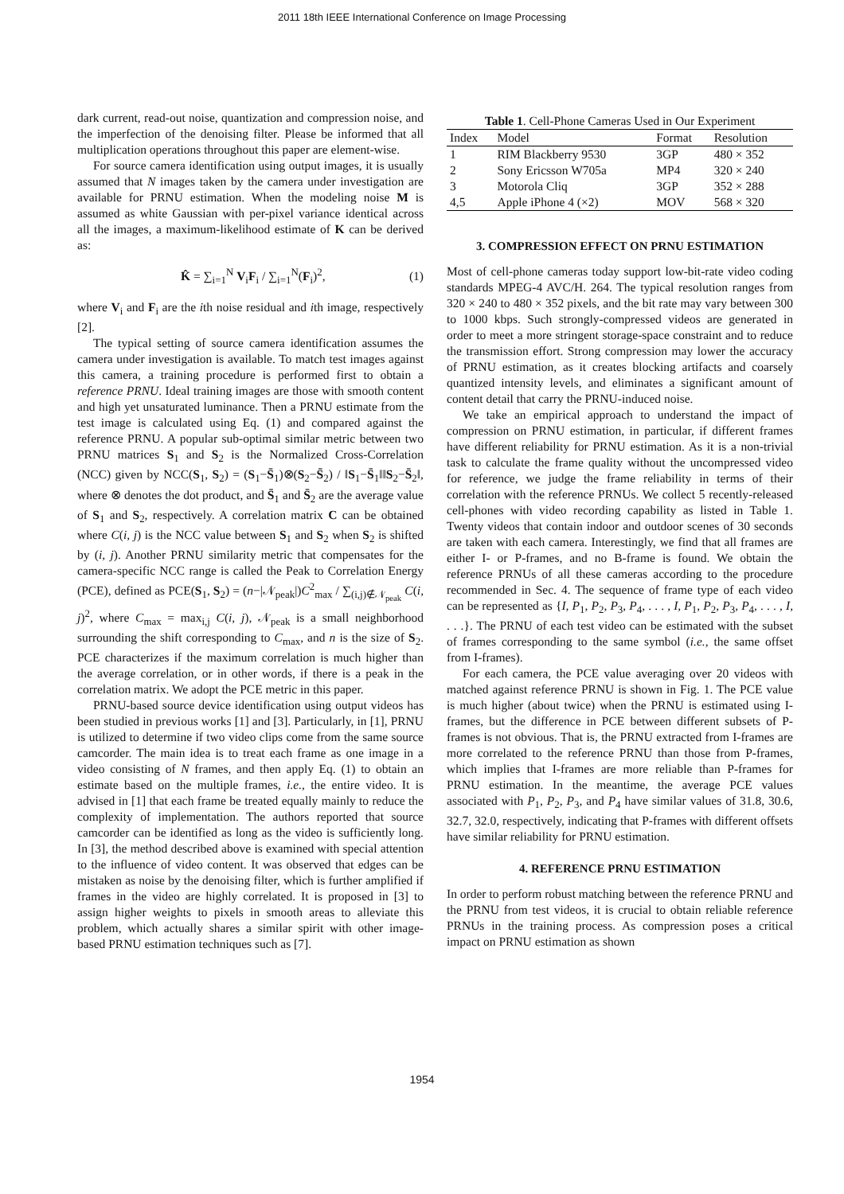2011 18th IEEE International Conference on Image Processing
dark current, read-out noise, quantization and compression noise, and the imperfection of the denoising filter. Please be informed that all multiplication operations throughout this paper are element-wise.
For source camera identification using output images, it is usually assumed that N images taken by the camera under investigation are available for PRNU estimation. When the modeling noise M is assumed as white Gaussian with per-pixel variance identical across all the images, a maximum-likelihood estimate of K can be derived as:
K̂ = ∑<sub>i=1</sub><sup>N</sup> V<sub>i</sub>F<sub>i</sub> / ∑<sub>i=1</sub><sup>N</sup>(F<sub>i</sub>)<sup>2</sup>, (1)
where V<sub>i</sub> and F<sub>i</sub> are the ith noise residual and ith image, respectively [2].
The typical setting of source camera identification assumes the camera under investigation is available. To match test images against this camera, a training procedure is performed first to obtain a reference PRNU. Ideal training images are those with smooth content and high yet unsaturated luminance. Then a PRNU estimate from the test image is calculated using Eq. (1) and compared against the reference PRNU. A popular sub-optimal similar metric between two PRNU matrices S<sub>1</sub> and S<sub>2</sub> is the Normalized Cross-Correlation (NCC) given by NCC(S<sub>1</sub>, S<sub>2</sub>) = (S<sub>1</sub>−S̄<sub>1</sub>)⊗(S<sub>2</sub>−S̄<sub>2</sub>) / ‖S<sub>1</sub>−S̄<sub>1</sub>‖‖S<sub>2</sub>−S̄<sub>2</sub>‖, where ⊗ denotes the dot product, and S̄<sub>1</sub> and S̄<sub>2</sub> are the average value of S<sub>1</sub> and S<sub>2</sub>, respectively. A correlation matrix C can be obtained where C(i, j) is the NCC value between S<sub>1</sub> and S<sub>2</sub> when S<sub>2</sub> is shifted by (i, j). Another PRNU similarity metric that compensates for the camera-specific NCC range is called the Peak to Correlation Energy (PCE), defined as PCE(S<sub>1</sub>, S<sub>2</sub>) = (n−|𝒩<sub>peak</sub>|)C<sup>2</sup><sub>max</sub> / ∑<sub>(i,j)∉𝒩<sub>peak</sub></sub> C(i, j)<sup>2</sup>, where C<sub>max</sub> = max<sub>i,j</sub> C(i, j), 𝒩<sub>peak</sub> is a small neighborhood surrounding the shift corresponding to C<sub>max</sub>, and n is the size of S<sub>2</sub>. PCE characterizes if the maximum correlation is much higher than the average correlation, or in other words, if there is a peak in the correlation matrix. We adopt the PCE metric in this paper.
PRNU-based source device identification using output videos has been studied in previous works [1] and [3]. Particularly, in [1], PRNU is utilized to determine if two video clips come from the same source camcorder. The main idea is to treat each frame as one image in a video consisting of N frames, and then apply Eq. (1) to obtain an estimate based on the multiple frames, i.e., the entire video. It is advised in [1] that each frame be treated equally mainly to reduce the complexity of implementation. The authors reported that source camcorder can be identified as long as the video is sufficiently long. In [3], the method described above is examined with special attention to the influence of video content. It was observed that edges can be mistaken as noise by the denoising filter, which is further amplified if frames in the video are highly correlated. It is proposed in [3] to assign higher weights to pixels in smooth areas to alleviate this problem, which actually shares a similar spirit with other image-based PRNU estimation techniques such as [7].
Table 1 . Cell-Phone Cameras Used in Our Experiment
| Index | Model | Format | Resolution |
| --- | --- | --- | --- |
| 1 | RIM Blackberry 9530 | 3GP | 480 × 352 |
| 2 | Sony Ericsson W705a | MP4 | 320 × 240 |
| 3 | Motorola Cliq | 3GP | 352 × 288 |
| 4,5 | Apple iPhone 4 (×2) | MOV | 568 × 320 |
3. COMPRESSION EFFECT ON PRNU ESTIMATION
Most of cell-phone cameras today support low-bit-rate video coding standards MPEG-4 AVC/H. 264. The typical resolution ranges from 320 × 240 to 480 × 352 pixels, and the bit rate may vary between 300 to 1000 kbps. Such strongly-compressed videos are generated in order to meet a more stringent storage-space constraint and to reduce the transmission effort. Strong compression may lower the accuracy of PRNU estimation, as it creates blocking artifacts and coarsely quantized intensity levels, and eliminates a significant amount of content detail that carry the PRNU-induced noise.
We take an empirical approach to understand the impact of compression on PRNU estimation, in particular, if different frames have different reliability for PRNU estimation. As it is a non-trivial task to calculate the frame quality without the uncompressed video for reference, we judge the frame reliability in terms of their correlation with the reference PRNUs. We collect 5 recently-released cell-phones with video recording capability as listed in Table 1. Twenty videos that contain indoor and outdoor scenes of 30 seconds are taken with each camera. Interestingly, we find that all frames are either I- or P-frames, and no B-frame is found. We obtain the reference PRNUs of all these cameras according to the procedure recommended in Sec. 4. The sequence of frame type of each video can be represented as {I, P<sub>1</sub>, P<sub>2</sub>, P<sub>3</sub>, P<sub>4</sub>, . . . , I, P<sub>1</sub>, P<sub>2</sub>, P<sub>3</sub>, P<sub>4</sub>, . . . , I, . . .}. The PRNU of each test video can be estimated with the subset of frames corresponding to the same symbol (i.e., the same offset from I-frames).
For each camera, the PCE value averaging over 20 videos with matched against reference PRNU is shown in Fig. 1. The PCE value is much higher (about twice) when the PRNU is estimated using I-frames, but the difference in PCE between different subsets of P-frames is not obvious. That is, the PRNU extracted from I-frames are more correlated to the reference PRNU than those from P-frames, which implies that I-frames are more reliable than P-frames for PRNU estimation. In the meantime, the average PCE values associated with P<sub>1</sub>, P<sub>2</sub>, P<sub>3</sub>, and P<sub>4</sub> have similar values of 31.8, 30.6, 32.7, 32.0, respectively, indicating that P-frames with different offsets have similar reliability for PRNU estimation.
4. REFERENCE PRNU ESTIMATION
In order to perform robust matching between the reference PRNU and the PRNU from test videos, it is crucial to obtain reliable reference PRNUs in the training process. As compression poses a critical impact on PRNU estimation as shown
1954